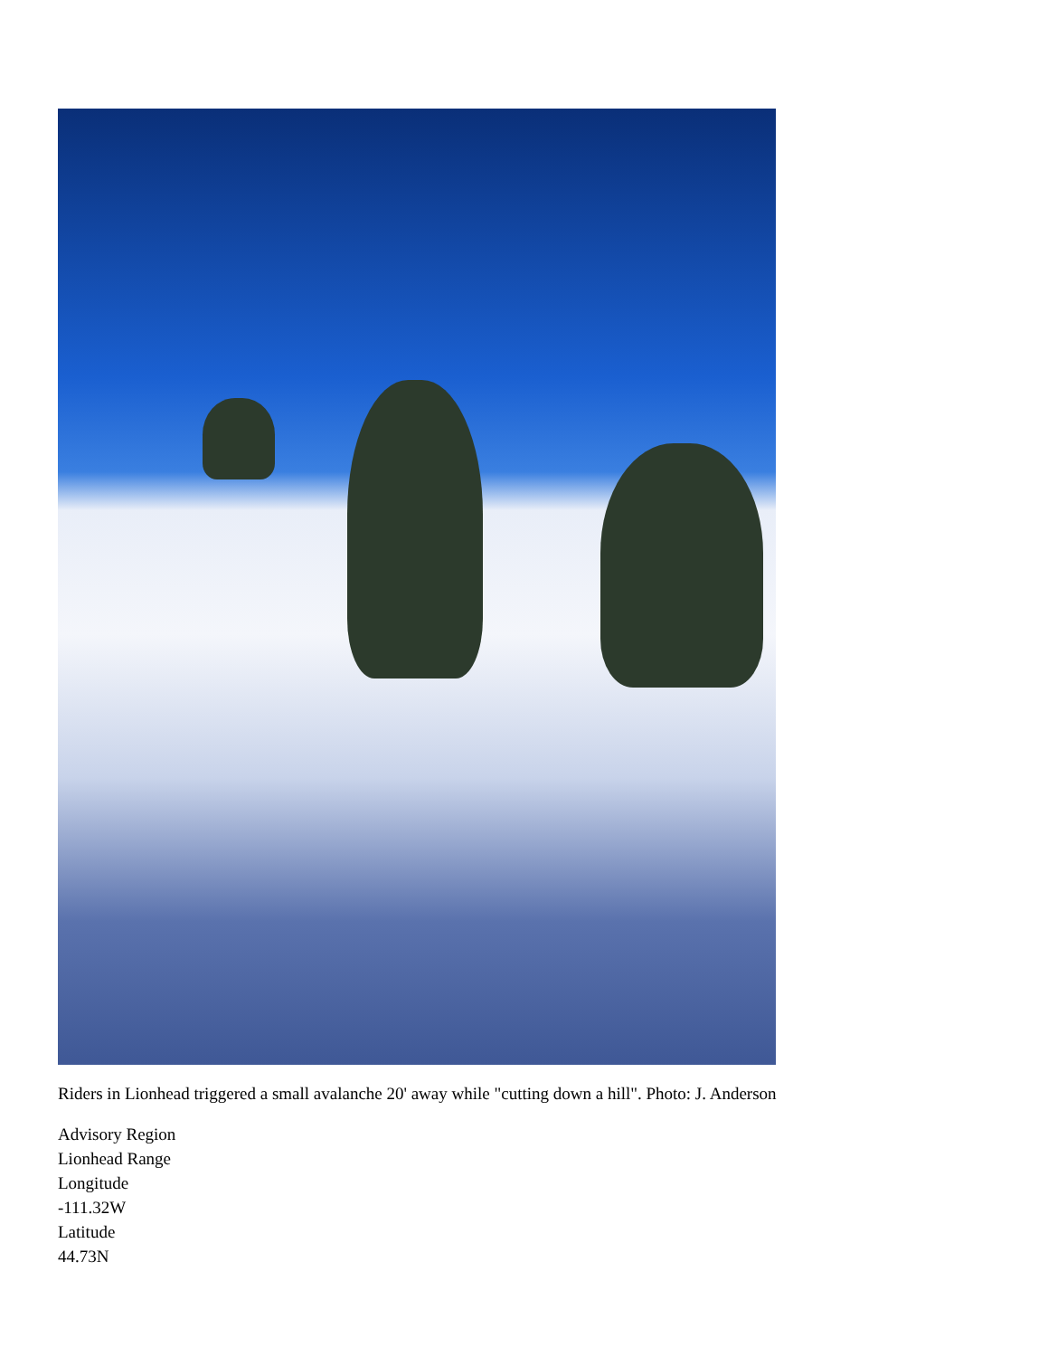Riders in Lionhead triggered a small avalanche 20' away while "cutting down a hill". Photo: J. Anderson
Advisory Region
Lionhead Range
Longitude
-111.32W
Latitude
44.73N